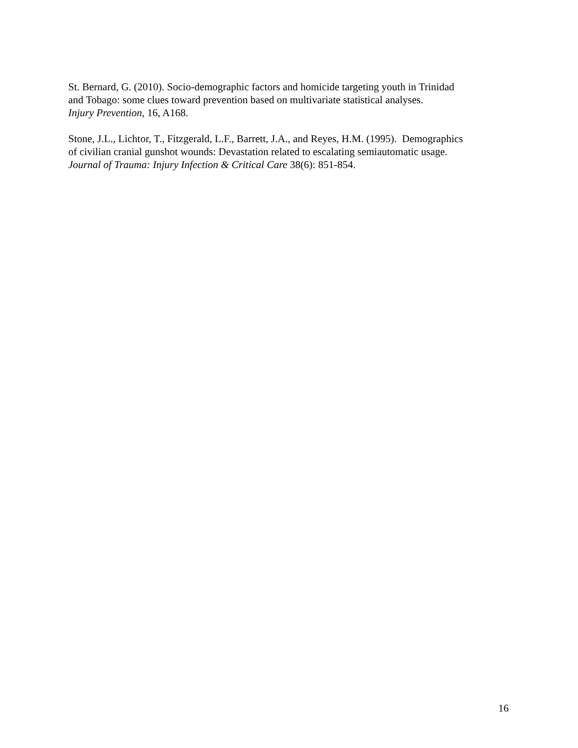St. Bernard, G. (2010). Socio-demographic factors and homicide targeting youth in Trinidad
and Tobago: some clues toward prevention based on multivariate statistical analyses.
Injury Prevention, 16, A168.
Stone, J.L., Lichtor, T., Fitzgerald, L.F., Barrett, J.A., and Reyes, H.M. (1995). Demographics
of civilian cranial gunshot wounds: Devastation related to escalating semiautomatic usage.
Journal of Trauma: Injury Infection & Critical Care 38(6): 851-854.
16